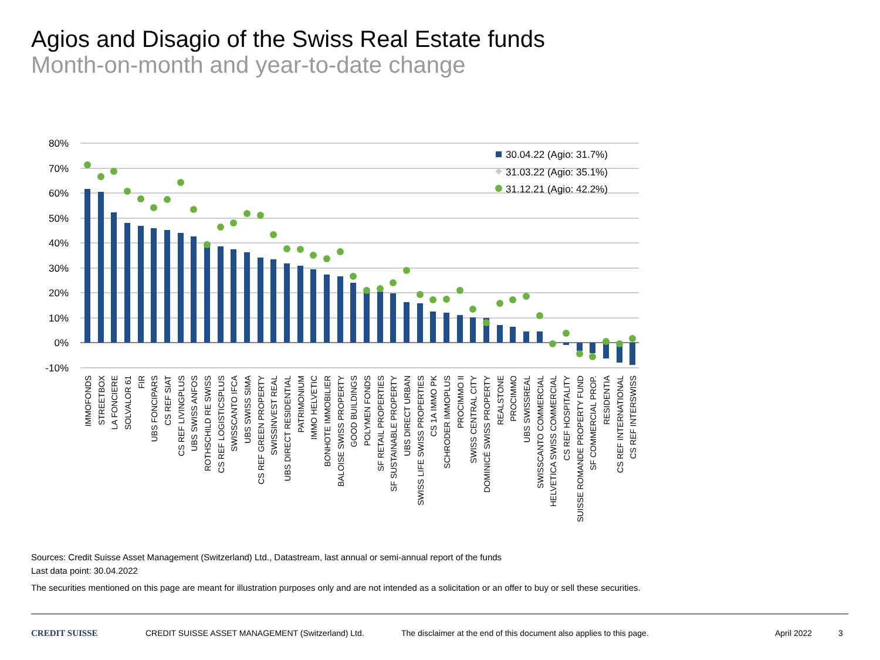Agios and Disagio of the Swiss Real Estate funds
Month-on-month and year-to-date change
80%
70%
60%
50%
40%
30%
20%
10%
0%
-10%
30.04.22 (Agio: 31.7%)
31.03.22 (Agio: 35.1%)
31.12.21 (Agio: 42.2%)
IMMOFONDS
STREETBOX
LA FONCIERE
SOLVALOR 61
FIR
UBS FONCIPARS
CS REF SIAT
CS REF LIVINGPLUS
UBS SWISS ANFOS
ROTHSCHILD RE SWISS
CS REF LOGISTICSPLUS
SWISSCANTO IFCA
UBS SWISS SIMA
CS REF GREEN PROPERTY
SWISSINVEST REAL
UBS DIRECT RESIDENTIAL
PATRIMONIUM
IMMO HELVETIC
BONHOTE IMMOBILIER
BALOISE SWISS PROPERTY
GOOD BUILDINGS
POLYMEN FONDS
SF RETAIL PROPERTIES
SF SUSTAINABLE PROPERTY
UBS DIRECT URBAN
SWISS LIFE SWISS PROPERTIES
CS 1A IMMO PK
SCHRODER IMMOPLUS
PROCIMMO II
SWISS CENTRAL CITY
DOMINICÉ SWISS PROPERTY
REALSTONE
PROCIMMO
UBS SWISSREAL
SWISSCANTO COMMERCIAL
HELVETICA SWISS COMMERCIAL
CS REF HOSPITALITY
SUISSE ROMANDE PROPERTY FUND
SF COMMERCIAL PROP.
RESIDENTIA
CS REF INTERNATIONAL
CS REF INTERSWISS
Sources: Credit Suisse Asset Management (Switzerland) Ltd., Datastream, last annual or semi-annual report of the funds
Last data point: 30.04.2022
The securities mentioned on this page are meant for illustration purposes only and are not intended as a solicitation or an offer to buy or sell these securities.
CREDIT SUISSE CREDIT SUISSE ASSET MANAGEMENT (Switzerland) Ltd. The disclaimer at the end of this document also applies to this page. April 2022 3